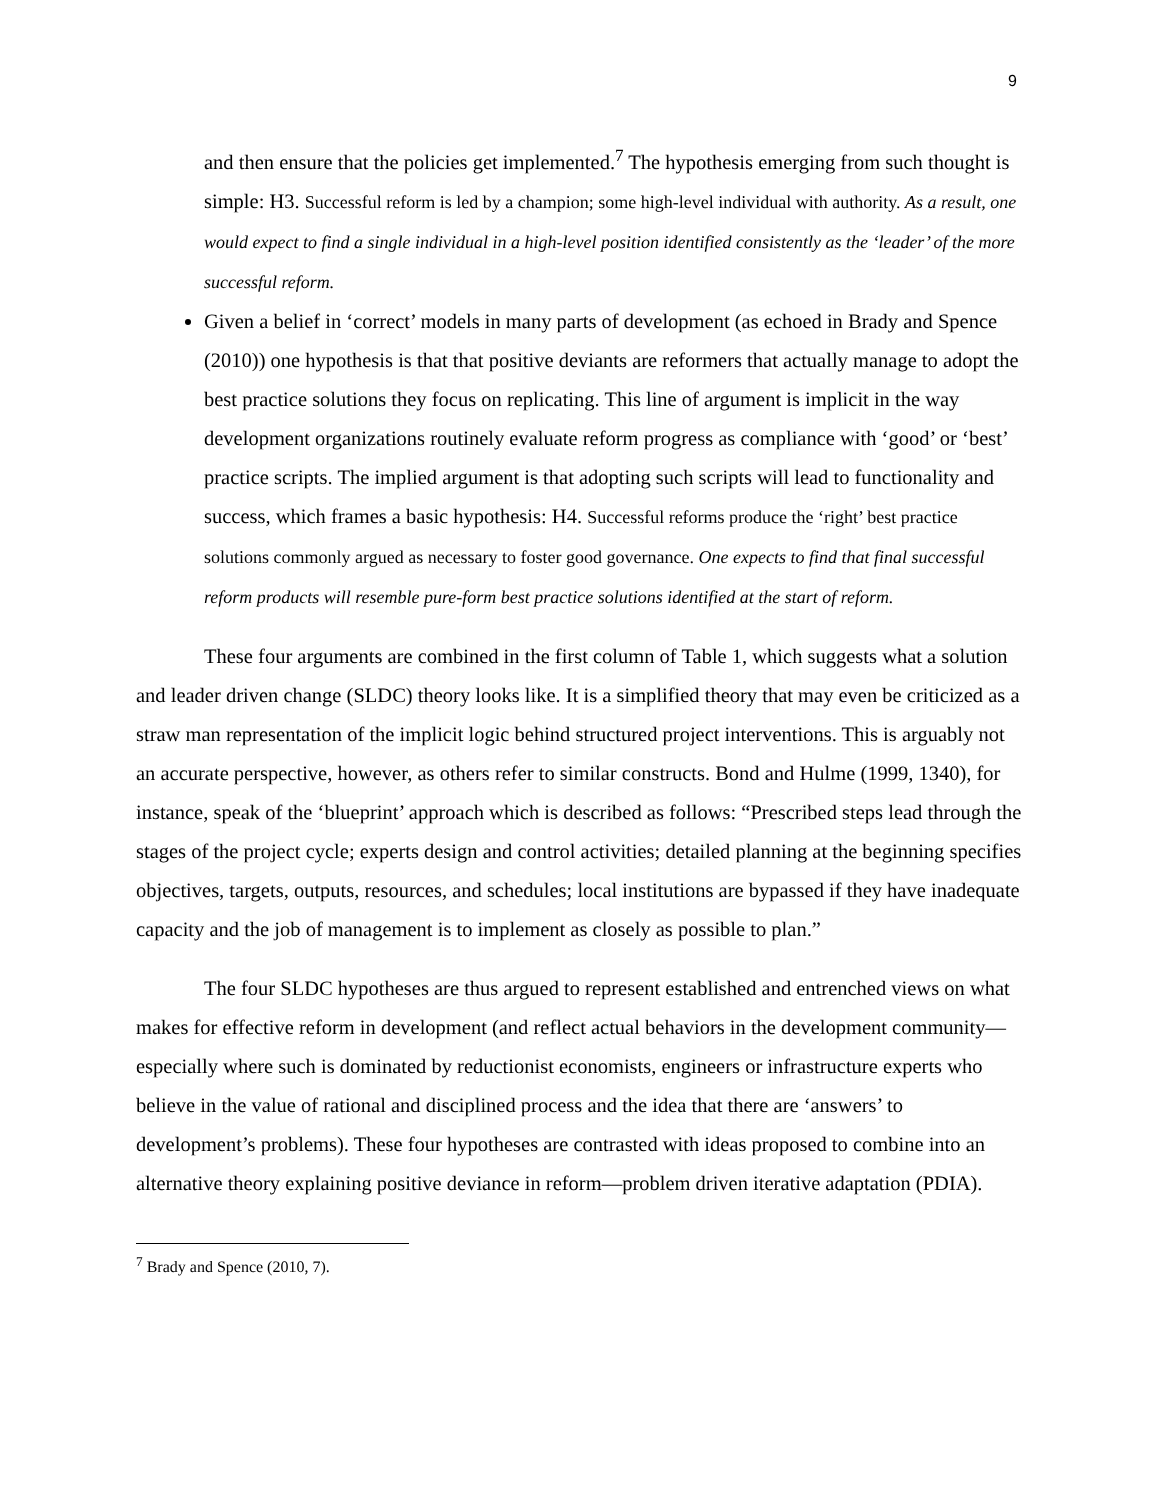9
and then ensure that the policies get implemented.<sup>7</sup> The hypothesis emerging from such thought is simple: H3. Successful reform is led by a champion; some high-level individual with authority. As a result, one would expect to find a single individual in a high-level position identified consistently as the ‘leader’ of the more successful reform.
Given a belief in ‘correct’ models in many parts of development (as echoed in Brady and Spence (2010)) one hypothesis is that that positive deviants are reformers that actually manage to adopt the best practice solutions they focus on replicating. This line of argument is implicit in the way development organizations routinely evaluate reform progress as compliance with ‘good’ or ‘best’ practice scripts. The implied argument is that adopting such scripts will lead to functionality and success, which frames a basic hypothesis: H4. Successful reforms produce the ‘right’ best practice solutions commonly argued as necessary to foster good governance. One expects to find that final successful reform products will resemble pure-form best practice solutions identified at the start of reform.
These four arguments are combined in the first column of Table 1, which suggests what a solution and leader driven change (SLDC) theory looks like. It is a simplified theory that may even be criticized as a straw man representation of the implicit logic behind structured project interventions. This is arguably not an accurate perspective, however, as others refer to similar constructs. Bond and Hulme (1999, 1340), for instance, speak of the ‘blueprint’ approach which is described as follows: “Prescribed steps lead through the stages of the project cycle; experts design and control activities; detailed planning at the beginning specifies objectives, targets, outputs, resources, and schedules; local institutions are bypassed if they have inadequate capacity and the job of management is to implement as closely as possible to plan.”
The four SLDC hypotheses are thus argued to represent established and entrenched views on what makes for effective reform in development (and reflect actual behaviors in the development community—especially where such is dominated by reductionist economists, engineers or infrastructure experts who believe in the value of rational and disciplined process and the idea that there are ‘answers’ to development’s problems). These four hypotheses are contrasted with ideas proposed to combine into an alternative theory explaining positive deviance in reform—problem driven iterative adaptation (PDIA).
<sup>7</sup> Brady and Spence (2010, 7).